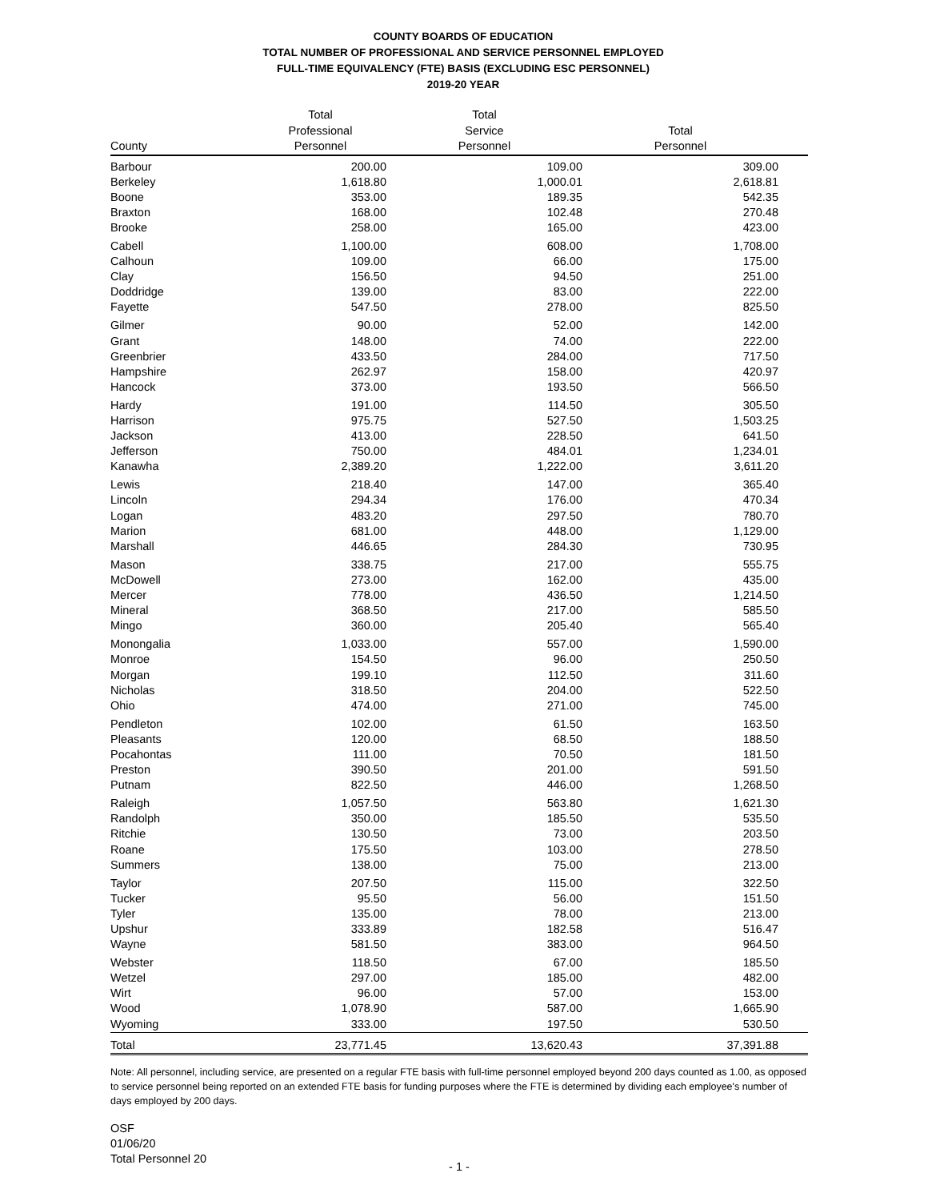COUNTY BOARDS OF EDUCATION
TOTAL NUMBER OF PROFESSIONAL AND SERVICE PERSONNEL EMPLOYED
FULL-TIME EQUIVALENCY (FTE) BASIS (EXCLUDING ESC PERSONNEL)
2019-20 YEAR
| County | Total Professional Personnel | Total Service Personnel | Total Personnel | |
| --- | --- | --- | --- | --- |
| Barbour | 200.00 | 109.00 | 309.00 | |
| Berkeley | 1,618.80 | 1,000.01 | 2,618.81 | |
| Boone | 353.00 | 189.35 | 542.35 | |
| Braxton | 168.00 | 102.48 | 270.48 | |
| Brooke | 258.00 | 165.00 | 423.00 | |
| Cabell | 1,100.00 | 608.00 | 1,708.00 | |
| Calhoun | 109.00 | 66.00 | 175.00 | |
| Clay | 156.50 | 94.50 | 251.00 | |
| Doddridge | 139.00 | 83.00 | 222.00 | |
| Fayette | 547.50 | 278.00 | 825.50 | |
| Gilmer | 90.00 | 52.00 | 142.00 | |
| Grant | 148.00 | 74.00 | 222.00 | |
| Greenbrier | 433.50 | 284.00 | 717.50 | |
| Hampshire | 262.97 | 158.00 | 420.97 | |
| Hancock | 373.00 | 193.50 | 566.50 | |
| Hardy | 191.00 | 114.50 | 305.50 | |
| Harrison | 975.75 | 527.50 | 1,503.25 | |
| Jackson | 413.00 | 228.50 | 641.50 | |
| Jefferson | 750.00 | 484.01 | 1,234.01 | |
| Kanawha | 2,389.20 | 1,222.00 | 3,611.20 | |
| Lewis | 218.40 | 147.00 | 365.40 | |
| Lincoln | 294.34 | 176.00 | 470.34 | |
| Logan | 483.20 | 297.50 | 780.70 | |
| Marion | 681.00 | 448.00 | 1,129.00 | |
| Marshall | 446.65 | 284.30 | 730.95 | |
| Mason | 338.75 | 217.00 | 555.75 | |
| McDowell | 273.00 | 162.00 | 435.00 | |
| Mercer | 778.00 | 436.50 | 1,214.50 | |
| Mineral | 368.50 | 217.00 | 585.50 | |
| Mingo | 360.00 | 205.40 | 565.40 | |
| Monongalia | 1,033.00 | 557.00 | 1,590.00 | |
| Monroe | 154.50 | 96.00 | 250.50 | |
| Morgan | 199.10 | 112.50 | 311.60 | |
| Nicholas | 318.50 | 204.00 | 522.50 | |
| Ohio | 474.00 | 271.00 | 745.00 | |
| Pendleton | 102.00 | 61.50 | 163.50 | |
| Pleasants | 120.00 | 68.50 | 188.50 | |
| Pocahontas | 111.00 | 70.50 | 181.50 | |
| Preston | 390.50 | 201.00 | 591.50 | |
| Putnam | 822.50 | 446.00 | 1,268.50 | |
| Raleigh | 1,057.50 | 563.80 | 1,621.30 | |
| Randolph | 350.00 | 185.50 | 535.50 | |
| Ritchie | 130.50 | 73.00 | 203.50 | |
| Roane | 175.50 | 103.00 | 278.50 | |
| Summers | 138.00 | 75.00 | 213.00 | |
| Taylor | 207.50 | 115.00 | 322.50 | |
| Tucker | 95.50 | 56.00 | 151.50 | |
| Tyler | 135.00 | 78.00 | 213.00 | |
| Upshur | 333.89 | 182.58 | 516.47 | |
| Wayne | 581.50 | 383.00 | 964.50 | |
| Webster | 118.50 | 67.00 | 185.50 | |
| Wetzel | 297.00 | 185.00 | 482.00 | |
| Wirt | 96.00 | 57.00 | 153.00 | |
| Wood | 1,078.90 | 587.00 | 1,665.90 | |
| Wyoming | 333.00 | 197.50 | 530.50 | |
| Total | 23,771.45 | 13,620.43 | 37,391.88 | |
Note: All personnel, including service, are presented on a regular FTE basis with full-time personnel employed beyond 200 days counted as 1.00, as opposed to service personnel being reported on an extended FTE basis for funding purposes where the FTE is determined by dividing each employee's number of days employed by 200 days.
OSF
01/06/20
Total Personnel 20
- 1 -